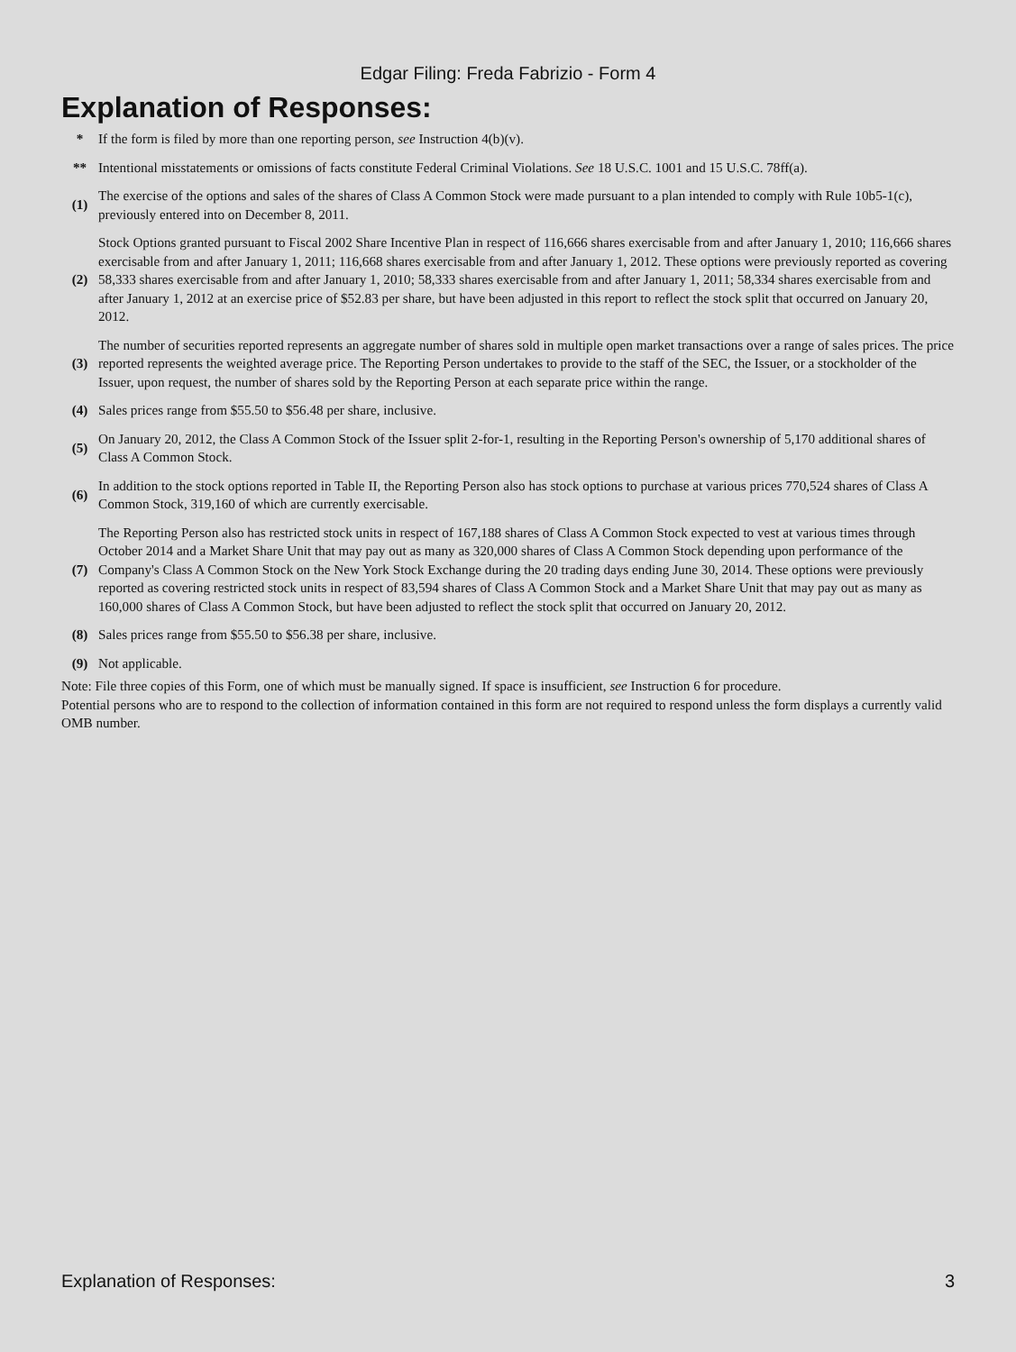Edgar Filing: Freda Fabrizio - Form 4
Explanation of Responses:
| * | If the form is filed by more than one reporting person, see Instruction 4(b)(v). |
| ** | Intentional misstatements or omissions of facts constitute Federal Criminal Violations. See 18 U.S.C. 1001 and 15 U.S.C. 78ff(a). |
| (1) | The exercise of the options and sales of the shares of Class A Common Stock were made pursuant to a plan intended to comply with Rule 10b5-1(c), previously entered into on December 8, 2011. |
| (2) | Stock Options granted pursuant to Fiscal 2002 Share Incentive Plan in respect of 116,666 shares exercisable from and after January 1, 2010; 116,666 shares exercisable from and after January 1, 2011; 116,668 shares exercisable from and after January 1, 2012. These options were previously reported as covering 58,333 shares exercisable from and after January 1, 2010; 58,333 shares exercisable from and after January 1, 2011; 58,334 shares exercisable from and after January 1, 2012 at an exercise price of $52.83 per share, but have been adjusted in this report to reflect the stock split that occurred on January 20, 2012. |
| (3) | The number of securities reported represents an aggregate number of shares sold in multiple open market transactions over a range of sales prices. The price reported represents the weighted average price. The Reporting Person undertakes to provide to the staff of the SEC, the Issuer, or a stockholder of the Issuer, upon request, the number of shares sold by the Reporting Person at each separate price within the range. |
| (4) | Sales prices range from $55.50 to $56.48 per share, inclusive. |
| (5) | On January 20, 2012, the Class A Common Stock of the Issuer split 2-for-1, resulting in the Reporting Person's ownership of 5,170 additional shares of Class A Common Stock. |
| (6) | In addition to the stock options reported in Table II, the Reporting Person also has stock options to purchase at various prices 770,524 shares of Class A Common Stock, 319,160 of which are currently exercisable. |
| (7) | The Reporting Person also has restricted stock units in respect of 167,188 shares of Class A Common Stock expected to vest at various times through October 2014 and a Market Share Unit that may pay out as many as 320,000 shares of Class A Common Stock depending upon performance of the Company's Class A Common Stock on the New York Stock Exchange during the 20 trading days ending June 30, 2014. These options were previously reported as covering restricted stock units in respect of 83,594 shares of Class A Common Stock and a Market Share Unit that may pay out as many as 160,000 shares of Class A Common Stock, but have been adjusted to reflect the stock split that occurred on January 20, 2012. |
| (8) | Sales prices range from $55.50 to $56.38 per share, inclusive. |
| (9) | Not applicable. |
Note: File three copies of this Form, one of which must be manually signed. If space is insufficient, see Instruction 6 for procedure.
Potential persons who are to respond to the collection of information contained in this form are not required to respond unless the form displays a currently valid OMB number.
Explanation of Responses: 3